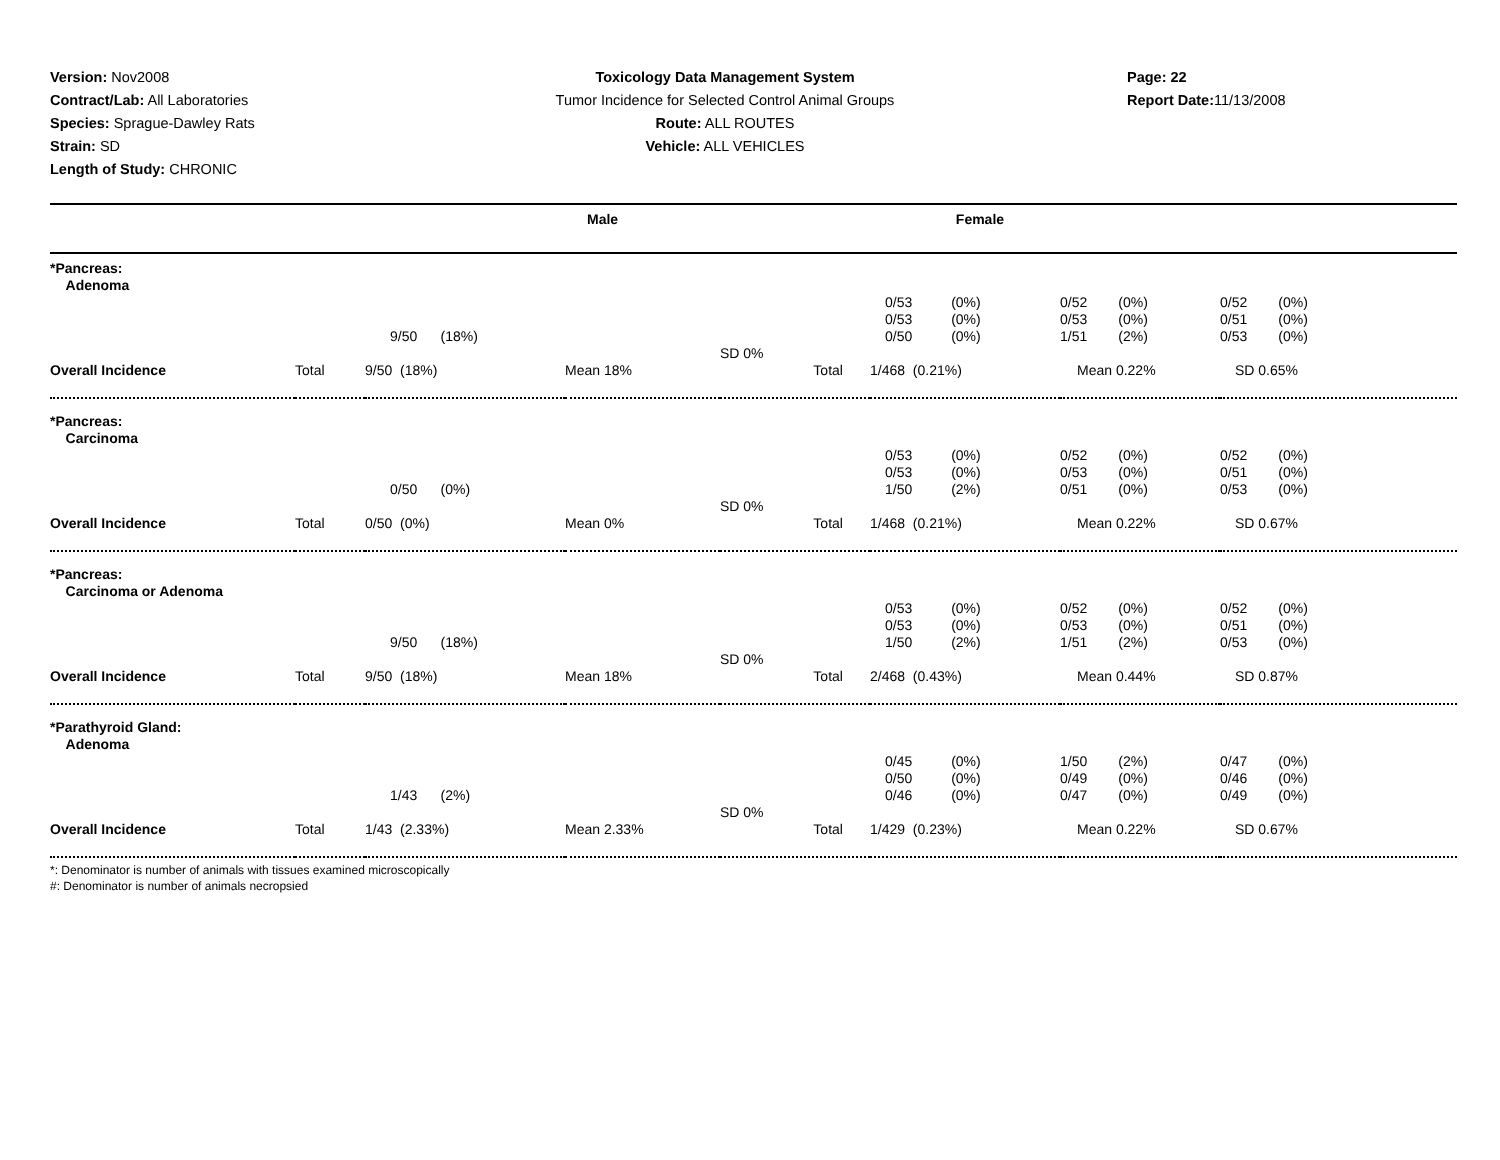Version: Nov2008
Contract/Lab: All Laboratories
Species: Sprague-Dawley Rats
Strain: SD
Length of Study: CHRONIC
Toxicology Data Management System
Tumor Incidence for Selected Control Animal Groups
Route: ALL ROUTES
Vehicle: ALL VEHICLES
Page: 22
Report Date: 11/13/2008
| | Male | Female |
| --- | --- | --- |
| *Pancreas: Adenoma | | | | | | | |
| | | 9/50 (18%) | | | 0/53 (0%) 0/53 (0%) 0/50 (0%) | 0/52 (0%) 0/53 (0%) 1/51 (2%) | 0/52 (0%) 0/51 (0%) 0/53 (0%) |
| Overall Incidence | Total | 9/50 (18%) | Mean 18% | SD 0% Total | 1/468 (0.21%) | Mean 0.22% | SD 0.65% |
| *Pancreas: Carcinoma | | | | | | | |
| | | 0/50 (0%) | | | 0/53 (0%) 0/53 (0%) 1/50 (2%) | 0/52 (0%) 0/53 (0%) 0/51 (0%) | 0/52 (0%) 0/51 (0%) 0/53 (0%) |
| Overall Incidence | Total | 0/50 (0%) | Mean 0% | SD 0% Total | 1/468 (0.21%) | Mean 0.22% | SD 0.67% |
| *Pancreas: Carcinoma or Adenoma | | | | | | | |
| | | 9/50 (18%) | | | 0/53 (0%) 0/53 (0%) 1/50 (2%) | 0/52 (0%) 0/53 (0%) 1/51 (2%) | 0/52 (0%) 0/51 (0%) 0/53 (0%) |
| Overall Incidence | Total | 9/50 (18%) | Mean 18% | SD 0% Total | 2/468 (0.43%) | Mean 0.44% | SD 0.87% |
| *Parathyroid Gland: Adenoma | | | | | | | |
| | | 1/43 (2%) | | | 0/45 (0%) 0/50 (0%) 0/46 (0%) | 1/50 (2%) 0/49 (0%) 0/47 (0%) | 0/47 (0%) 0/46 (0%) 0/49 (0%) |
| Overall Incidence | Total | 1/43 (2.33%) | Mean 2.33% | SD 0% Total | 1/429 (0.23%) | Mean 0.22% | SD 0.67% |
*: Denominator is number of animals with tissues examined microscopically
#: Denominator is number of animals necropsied